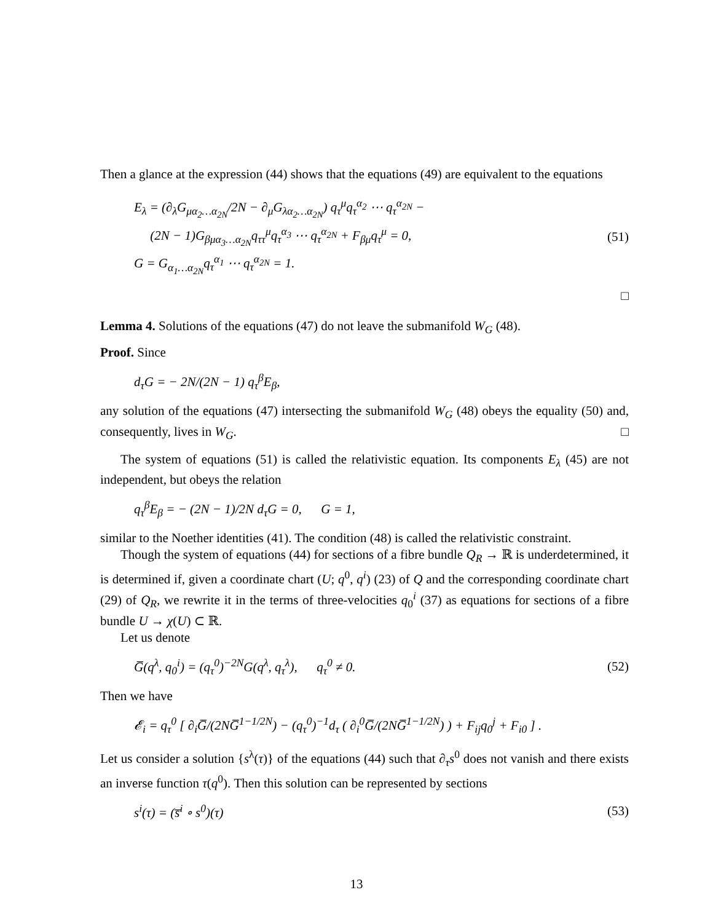Then a glance at the expression (44) shows that the equations (49) are equivalent to the equations
E<sub>λ</sub> = (∂<sub>λ</sub>G<sub>μα<sub>2</sub>…α<sub>2N</sub></sub>/2N − ∂<sub>μ</sub>G<sub>λα<sub>2</sub>…α<sub>2N</sub></sub>) q<sub>τ</sub><sup>μ</sup>q<sub>τ</sub><sup>α<sub>2</sub></sup> ⋯ q<sub>τ</sub><sup>α<sub>2N</sub></sup> −
(2N − 1)G<sub>βμα<sub>3</sub>…α<sub>2N</sub></sub>q<sub>ττ</sub><sup>μ</sup>q<sub>τ</sub><sup>α<sub>3</sub></sup> ⋯ q<sub>τ</sub><sup>α<sub>2N</sub></sup> + F<sub>βμ</sub>q<sub>τ</sub><sup>μ</sup> = 0,
G = G<sub>α<sub>1</sub>…α<sub>2N</sub></sub>q<sub>τ</sub><sup>α<sub>1</sub></sup> ⋯ q<sub>τ</sub><sup>α<sub>2N</sub></sup> = 1.
(51)
□
Lemma 4. Solutions of the equations (47) do not leave the submanifold W<sub>G</sub> (48).
Proof. Since
d<sub>τ</sub>G = − 2N/(2N − 1) q<sub>τ</sub><sup>β</sup>E<sub>β</sub>,
any solution of the equations (47) intersecting the submanifold W<sub>G</sub> (48) obeys the equality (50) and, consequently, lives in W<sub>G</sub>. □
The system of equations (51) is called the relativistic equation. Its components E<sub>λ</sub> (45) are not independent, but obeys the relation
q<sub>τ</sub><sup>β</sup>E<sub>β</sub> = − (2N − 1)/2N d<sub>τ</sub>G = 0, G = 1,
similar to the Noether identities (41). The condition (48) is called the relativistic constraint.
Though the system of equations (44) for sections of a fibre bundle Q<sub>R</sub> → ℝ is underdetermined, it is determined if, given a coordinate chart (U; q<sup>0</sup>, q<sup>i</sup>) (23) of Q and the corresponding coordinate chart (29) of Q<sub>R</sub>, we rewrite it in the terms of three-velocities q<sub>0</sub><sup>i</sup> (37) as equations for sections of a fibre bundle U → χ(U) ⊂ ℝ.
Let us denote
G̅(q<sup>λ</sup>, q<sub>0</sub><sup>i</sup>) = (q<sub>τ</sub><sup>0</sup>)<sup>−2N</sup>G(q<sup>λ</sup>, q<sub>τ</sub><sup>λ</sup>), q<sub>τ</sub><sup>0</sup> ≠ 0.
(52)
Then we have
𝓔<sub>i</sub> = q<sub>τ</sub><sup>0</sup> [ ∂<sub>i</sub>G̅/(2NG̅<sup>1−1/2N</sup>) − (q<sub>τ</sub><sup>0</sup>)<sup>−1</sup>d<sub>τ</sub> ( ∂<sub>i</sub><sup>0</sup>G̅/(2NG̅<sup>1−1/2N</sup>) ) + F<sub>ij</sub>q<sub>0</sub><sup>j</sup> + F<sub>i0</sub> ] .
Let us consider a solution {s<sup>λ</sup>(τ)} of the equations (44) such that ∂<sub>τ</sub>s<sup>0</sup> does not vanish and there exists an inverse function τ(q<sup>0</sup>). Then this solution can be represented by sections
s<sup>i</sup>(τ) = (s̅<sup>i</sup> ∘ s<sup>0</sup>)(τ) (53)
13